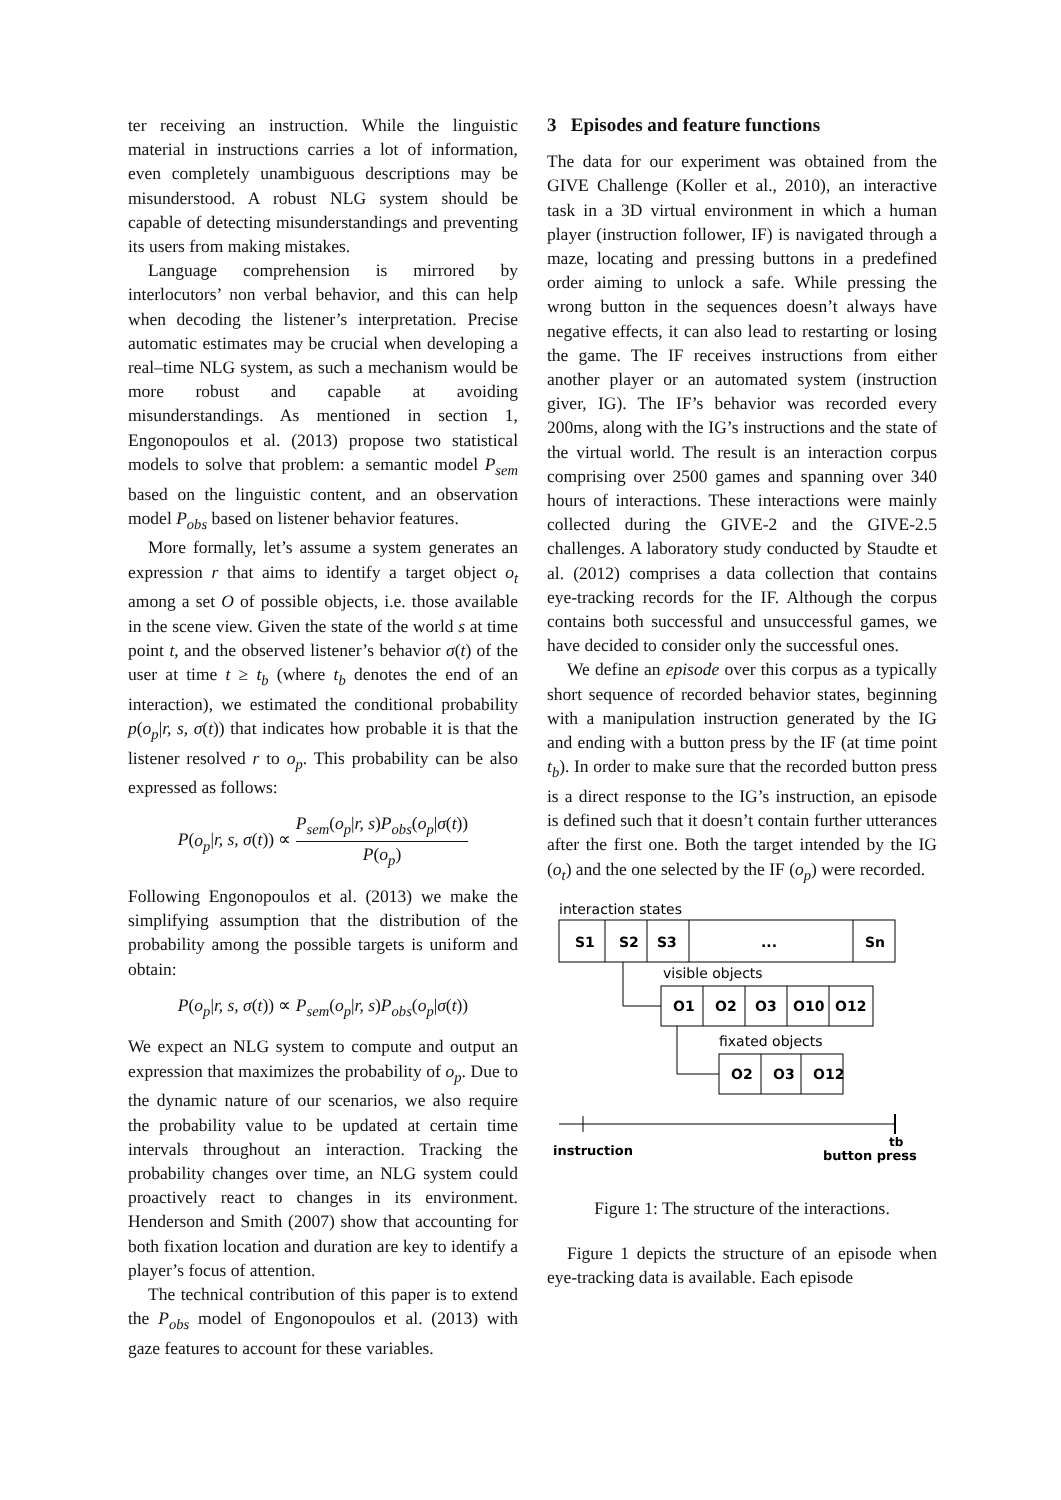ter receiving an instruction. While the linguistic material in instructions carries a lot of information, even completely unambiguous descriptions may be misunderstood. A robust NLG system should be capable of detecting misunderstandings and preventing its users from making mistakes.
Language comprehension is mirrored by interlocutors’ non verbal behavior, and this can help when decoding the listener’s interpretation. Precise automatic estimates may be crucial when developing a real–time NLG system, as such a mechanism would be more robust and capable at avoiding misunderstandings. As mentioned in section 1, Engonopoulos et al. (2013) propose two statistical models to solve that problem: a semantic model P<sub>sem</sub> based on the linguistic content, and an observation model P<sub>obs</sub> based on listener behavior features.
More formally, let’s assume a system generates an expression r that aims to identify a target object o<sub>t</sub> among a set O of possible objects, i.e. those available in the scene view. Given the state of the world s at time point t, and the observed listener’s behavior σ(t) of the user at time t ≥ t<sub>b</sub> (where t<sub>b</sub> denotes the end of an interaction), we estimated the conditional probability p(o<sub>p</sub>|r, s, σ(t)) that indicates how probable it is that the listener resolved r to o<sub>p</sub>. This probability can be also expressed as follows:
P(o<sub>p</sub>|r, s, σ(t)) ∝ P<sub>sem</sub>(o<sub>p</sub>|r, s)P<sub>obs</sub>(o<sub>p</sub>|σ(t)) P(o<sub>p</sub>)
Following Engonopoulos et al. (2013) we make the simplifying assumption that the distribution of the probability among the possible targets is uniform and obtain:
P(o<sub>p</sub>|r, s, σ(t)) ∝ P<sub>sem</sub>(o<sub>p</sub>|r, s)P<sub>obs</sub>(o<sub>p</sub>|σ(t))
We expect an NLG system to compute and output an expression that maximizes the probability of o<sub>p</sub>. Due to the dynamic nature of our scenarios, we also require the probability value to be updated at certain time intervals throughout an interaction. Tracking the probability changes over time, an NLG system could proactively react to changes in its environment. Henderson and Smith (2007) show that accounting for both fixation location and duration are key to identify a player’s focus of attention.
The technical contribution of this paper is to extend the P<sub>obs</sub> model of Engonopoulos et al. (2013) with gaze features to account for these variables.
3 Episodes and feature functions
The data for our experiment was obtained from the GIVE Challenge (Koller et al., 2010), an interactive task in a 3D virtual environment in which a human player (instruction follower, IF) is navigated through a maze, locating and pressing buttons in a predefined order aiming to unlock a safe. While pressing the wrong button in the sequences doesn’t always have negative effects, it can also lead to restarting or losing the game. The IF receives instructions from either another player or an automated system (instruction giver, IG). The IF’s behavior was recorded every 200ms, along with the IG’s instructions and the state of the virtual world. The result is an interaction corpus comprising over 2500 games and spanning over 340 hours of interactions. These interactions were mainly collected during the GIVE-2 and the GIVE-2.5 challenges. A laboratory study conducted by Staudte et al. (2012) comprises a data collection that contains eye-tracking records for the IF. Although the corpus contains both successful and unsuccessful games, we have decided to consider only the successful ones.
We define an episode over this corpus as a typically short sequence of recorded behavior states, beginning with a manipulation instruction generated by the IG and ending with a button press by the IF (at time point t<sub>b</sub>). In order to make sure that the recorded button press is a direct response to the IG’s instruction, an episode is defined such that it doesn’t contain further utterances after the first one. Both the target intended by the IG (o<sub>t</sub>) and the one selected by the IF (o<sub>p</sub>) were recorded.
interaction states
S1
S2
S3
...
Sn
visible objects
O1
O2
O3
O10
O12
fixated objects
O2
O3
O12
instruction
tb
button press
Figure 1: The structure of the interactions.
Figure 1 depicts the structure of an episode when eye-tracking data is available. Each episode